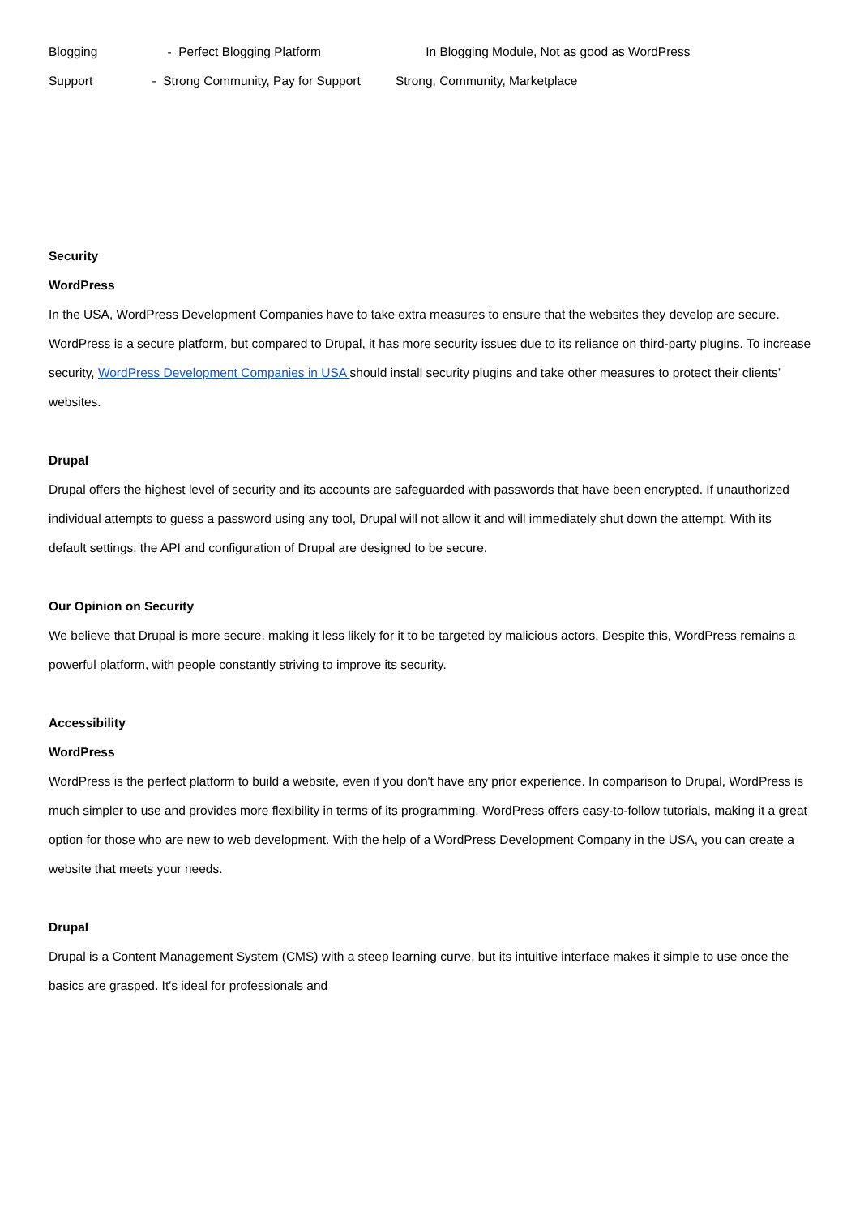Blogging - Perfect Blogging Platform In Blogging Module, Not as good as WordPress
Support - Strong Community, Pay for Support Strong, Community, Marketplace
Security
WordPress
In the USA, WordPress Development Companies have to take extra measures to ensure that the websites they develop are secure. WordPress is a secure platform, but compared to Drupal, it has more security issues due to its reliance on third-party plugins. To increase security, WordPress Development Companies in USA should install security plugins and take other measures to protect their clients’ websites.
Drupal
Drupal offers the highest level of security and its accounts are safeguarded with passwords that have been encrypted. If unauthorized individual attempts to guess a password using any tool, Drupal will not allow it and will immediately shut down the attempt. With its default settings, the API and configuration of Drupal are designed to be secure.
Our Opinion on Security
We believe that Drupal is more secure, making it less likely for it to be targeted by malicious actors. Despite this, WordPress remains a powerful platform, with people constantly striving to improve its security.
Accessibility
WordPress
WordPress is the perfect platform to build a website, even if you don't have any prior experience. In comparison to Drupal, WordPress is much simpler to use and provides more flexibility in terms of its programming. WordPress offers easy-to-follow tutorials, making it a great option for those who are new to web development. With the help of a WordPress Development Company in the USA, you can create a website that meets your needs.
Drupal
Drupal is a Content Management System (CMS) with a steep learning curve, but its intuitive interface makes it simple to use once the basics are grasped. It's ideal for professionals and